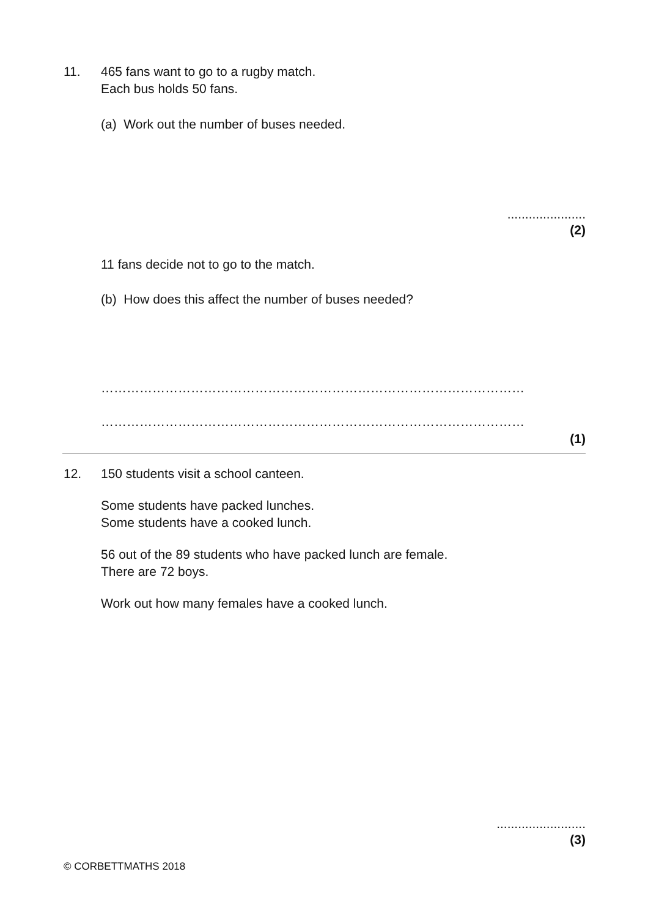11.
465 fans want to go to a rugby match.
Each bus holds 50 fans.
(a) Work out the number of buses needed.
......................
(2)
11 fans decide not to go to the match.
(b) How does this affect the number of buses needed?
………………………………………………………………………………………
………………………………………………………………………………………
(1)
12.
150 students visit a school canteen.
Some students have packed lunches.
Some students have a cooked lunch.
56 out of the 89 students who have packed lunch are female.
There are 72 boys.
Work out how many females have a cooked lunch.
.........................
(3)
© CORBETTMATHS 2018